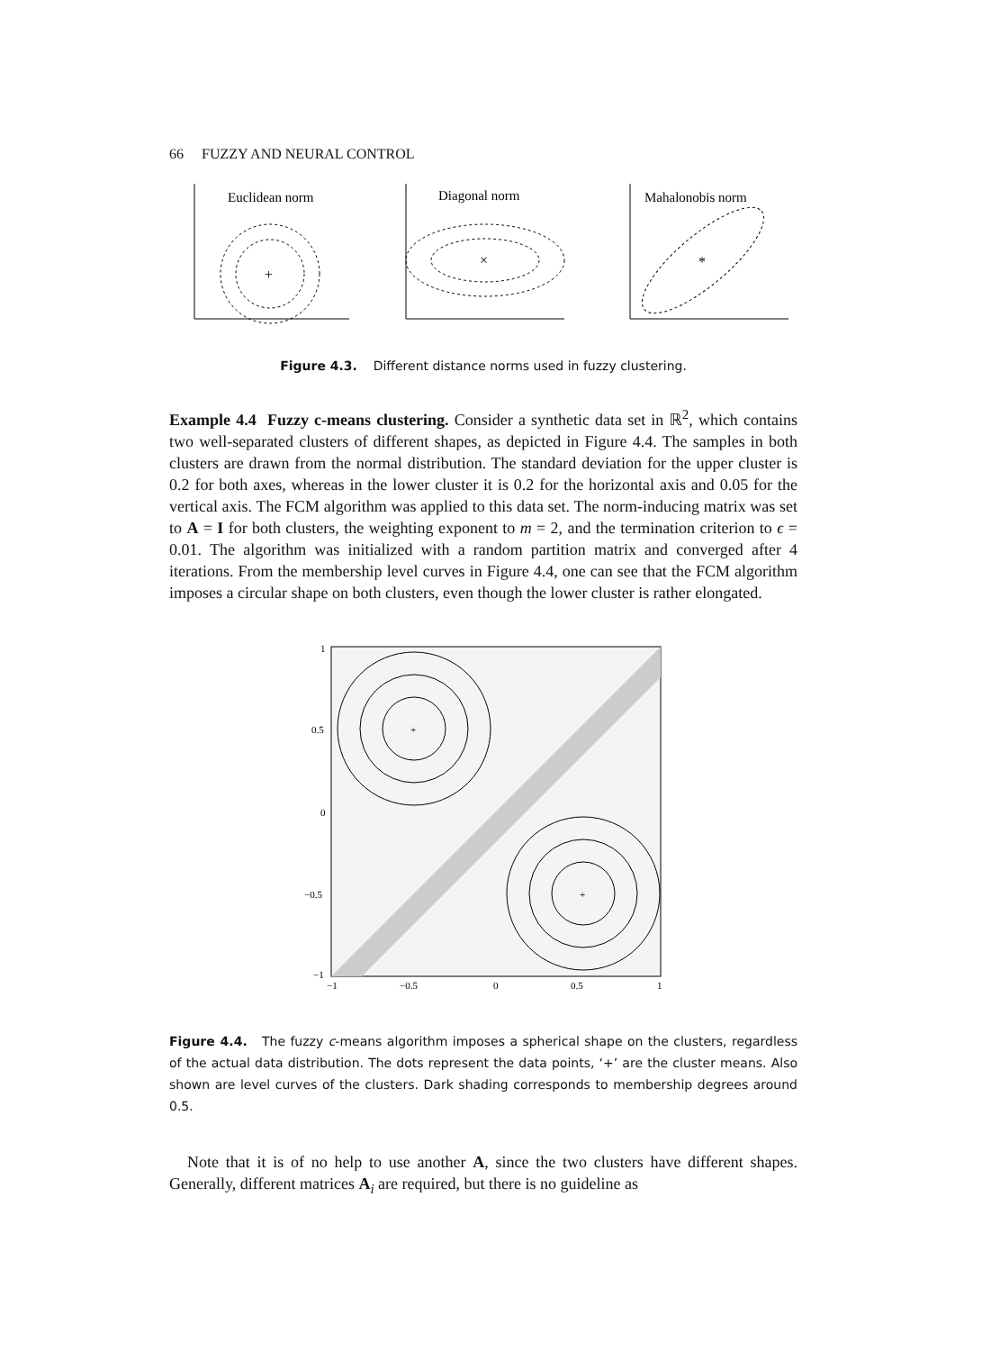66 FUZZY AND NEURAL CONTROL
Euclidean norm
+
Diagonal norm
×
Mahalonobis norm
*
Figure 4.3. Different distance norms used in fuzzy clustering.
Example 4.4 Fuzzy c-means clustering. Consider a synthetic data set in ℝ<sup>2</sup>, which contains two well-separated clusters of different shapes, as depicted in Figure 4.4. The samples in both clusters are drawn from the normal distribution. The standard deviation for the upper cluster is 0.2 for both axes, whereas in the lower cluster it is 0.2 for the horizontal axis and 0.05 for the vertical axis. The FCM algorithm was applied to this data set. The norm-inducing matrix was set to A = I for both clusters, the weighting exponent to m = 2, and the termination criterion to ϵ = 0.01. The algorithm was initialized with a random partition matrix and converged after 4 iterations. From the membership level curves in Figure 4.4, one can see that the FCM algorithm imposes a circular shape on both clusters, even though the lower cluster is rather elongated.
+
+
1
0.5
0
−0.5
−1
−1
−0.5
0
0.5
1
Figure 4.4. The fuzzy c-means algorithm imposes a spherical shape on the clusters, regardless of the actual data distribution. The dots represent the data points, ‘+’ are the cluster means. Also shown are level curves of the clusters. Dark shading corresponds to membership degrees around 0.5.
Note that it is of no help to use another A, since the two clusters have different shapes. Generally, different matrices A<sub>i</sub> are required, but there is no guideline as